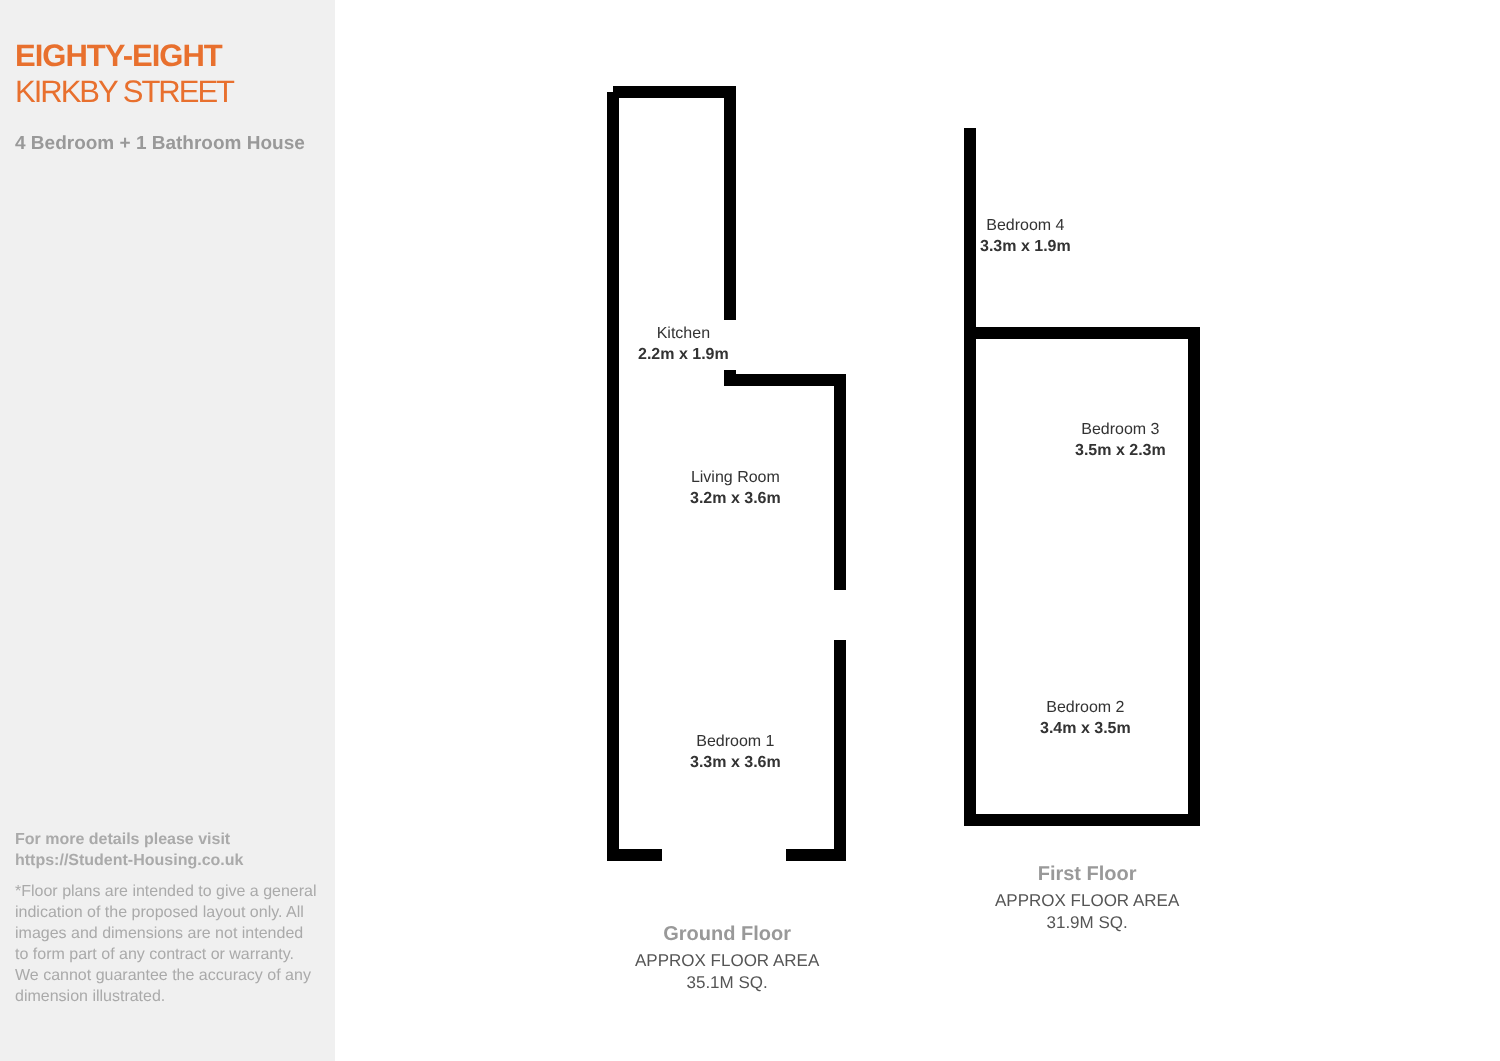EIGHTY-EIGHT
KIRKBY STREET
4 Bedroom + 1 Bathroom House
For more details please visit
https://Student-Housing.co.uk
*Floor plans are intended to give a general indication of the proposed layout only. All images and dimensions are not intended to form part of any contract or warranty. We cannot guarantee the accuracy of any dimension illustrated.
Kitchen
2.2m x 1.9m
Living Room
3.2m x 3.6m
Bedroom 1
3.3m x 3.6m
Bedroom 4
3.3m x 1.9m
Bedroom 3
3.5m x 2.3m
Bedroom 2
3.4m x 3.5m
Ground Floor
APPROX FLOOR AREA
35.1M SQ.
First Floor
APPROX FLOOR AREA
31.9M SQ.